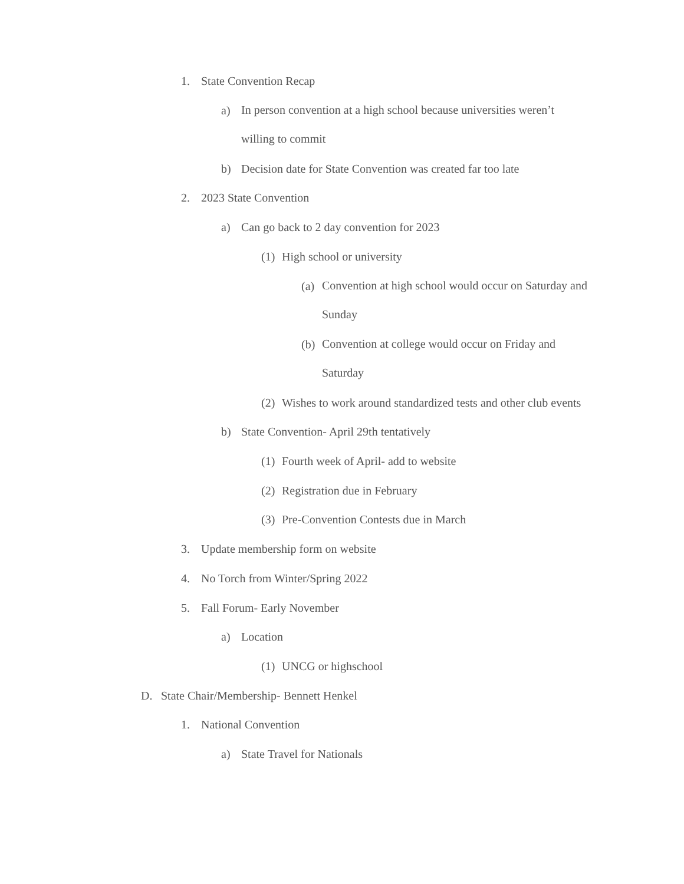1. State Convention Recap
a) In person convention at a high school because universities weren’t willing to commit
b) Decision date for State Convention was created far too late
2. 2023 State Convention
a) Can go back to 2 day convention for 2023
(1) High school or university
(a) Convention at high school would occur on Saturday and Sunday
(b) Convention at college would occur on Friday and Saturday
(2) Wishes to work around standardized tests and other club events
b) State Convention- April 29th tentatively
(1) Fourth week of April- add to website
(2) Registration due in February
(3) Pre-Convention Contests due in March
3. Update membership form on website
4. No Torch from Winter/Spring 2022
5. Fall Forum- Early November
a) Location
(1) UNCG or highschool
D. State Chair/Membership- Bennett Henkel
1. National Convention
a) State Travel for Nationals